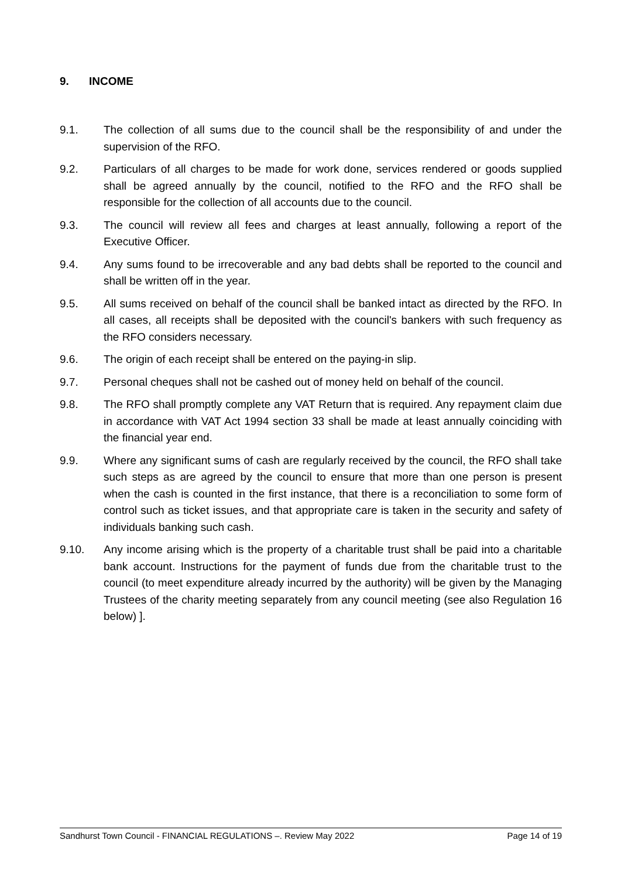9. INCOME
9.1. The collection of all sums due to the council shall be the responsibility of and under the supervision of the RFO.
9.2. Particulars of all charges to be made for work done, services rendered or goods supplied shall be agreed annually by the council, notified to the RFO and the RFO shall be responsible for the collection of all accounts due to the council.
9.3. The council will review all fees and charges at least annually, following a report of the Executive Officer.
9.4. Any sums found to be irrecoverable and any bad debts shall be reported to the council and shall be written off in the year.
9.5. All sums received on behalf of the council shall be banked intact as directed by the RFO. In all cases, all receipts shall be deposited with the council's bankers with such frequency as the RFO considers necessary.
9.6. The origin of each receipt shall be entered on the paying-in slip.
9.7. Personal cheques shall not be cashed out of money held on behalf of the council.
9.8. The RFO shall promptly complete any VAT Return that is required. Any repayment claim due in accordance with VAT Act 1994 section 33 shall be made at least annually coinciding with the financial year end.
9.9. Where any significant sums of cash are regularly received by the council, the RFO shall take such steps as are agreed by the council to ensure that more than one person is present when the cash is counted in the first instance, that there is a reconciliation to some form of control such as ticket issues, and that appropriate care is taken in the security and safety of individuals banking such cash.
9.10. Any income arising which is the property of a charitable trust shall be paid into a charitable bank account. Instructions for the payment of funds due from the charitable trust to the council (to meet expenditure already incurred by the authority) will be given by the Managing Trustees of the charity meeting separately from any council meeting (see also Regulation 16 below) ].
Sandhurst Town Council - FINANCIAL REGULATIONS –. Review May 2022 Page 14 of 19